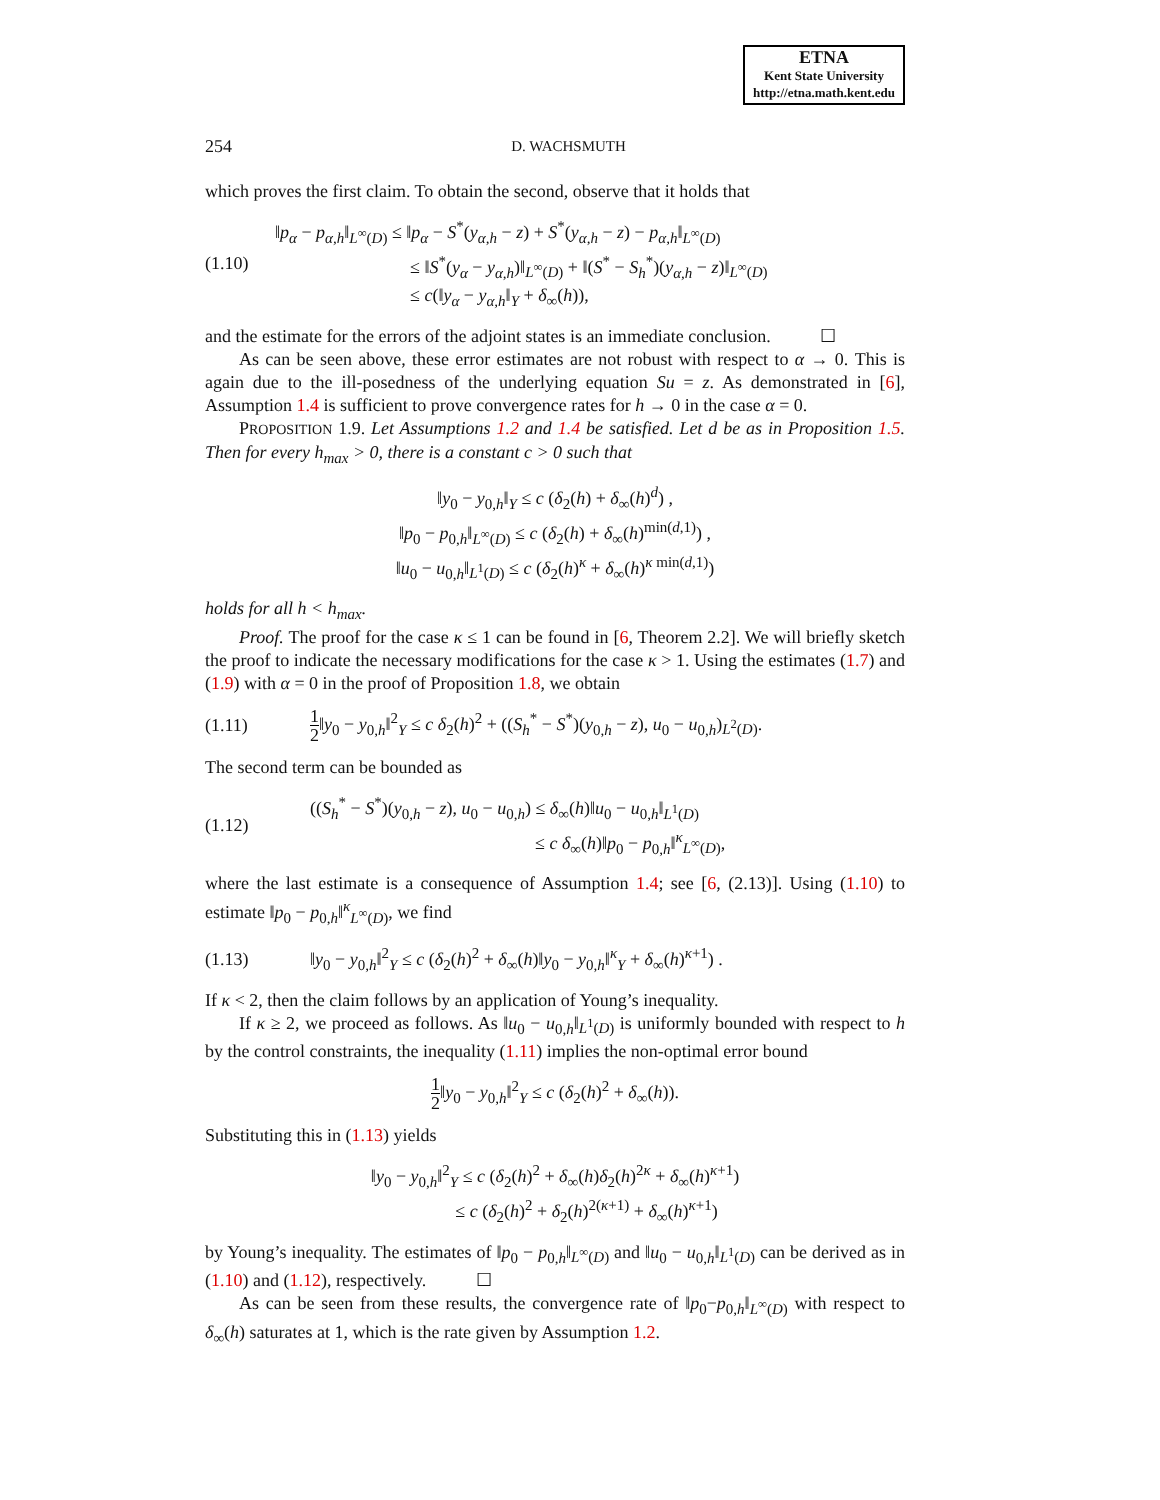ETNA
Kent State University
http://etna.math.kent.edu
254 D. WACHSMUTH
which proves the first claim. To obtain the second, observe that it holds that
(1.10)
‖p<sub>α</sub> − p<sub>α,h</sub>‖<sub>L<sup>∞</sup>(D)</sub> ≤ ‖p<sub>α</sub> − S<sup>*</sup>(y<sub>α,h</sub> − z) + S<sup>*</sup>(y<sub>α,h</sub> − z) − p<sub>α,h</sub>‖<sub>L<sup>∞</sup>(D)</sub>
        ≤ ‖S<sup>*</sup>(y<sub>α</sub> − y<sub>α,h</sub>)‖<sub>L<sup>∞</sup>(D)</sub> + ‖(S<sup>*</sup> − S<sub>h</sub><sup>*</sup>)(y<sub>α,h</sub> − z)‖<sub>L<sup>∞</sup>(D)</sub>
        ≤ c(‖y<sub>α</sub> − y<sub>α,h</sub>‖<sub>Y</sub> + δ<sub>∞</sub>(h)),
and the estimate for the errors of the adjoint states is an immediate conclusion.    ☐
As can be seen above, these error estimates are not robust with respect to α → 0. This is again due to the ill-posedness of the underlying equation Su = z. As demonstrated in [6], Assumption 1.4 is sufficient to prove convergence rates for h → 0 in the case α = 0.
PROPOSITION 1.9. Let Assumptions 1.2 and 1.4 be satisfied. Let d be as in Proposition 1.5. Then for every h<sub>max</sub> > 0, there is a constant c > 0 such that
‖y<sub>0</sub> − y<sub>0,h</sub>‖<sub>Y</sub> ≤ c (δ<sub>2</sub>(h) + δ<sub>∞</sub>(h)<sup>d</sup>) ,
‖p<sub>0</sub> − p<sub>0,h</sub>‖<sub>L<sup>∞</sup>(D)</sub> ≤ c (δ<sub>2</sub>(h) + δ<sub>∞</sub>(h)<sup>min(d,1)</sup>) ,
‖u<sub>0</sub> − u<sub>0,h</sub>‖<sub>L<sup>1</sup>(D)</sub> ≤ c (δ<sub>2</sub>(h)<sup>κ</sup> + δ<sub>∞</sub>(h)<sup>κ min(d,1)</sup>)
holds for all h < h<sub>max</sub>.
Proof. The proof for the case κ ≤ 1 can be found in [6, Theorem 2.2]. We will briefly sketch the proof to indicate the necessary modifications for the case κ > 1. Using the estimates (1.7) and (1.9) with α = 0 in the proof of Proposition 1.8, we obtain
(1.11)
1 2‖y<sub>0</sub> − y<sub>0,h</sub>‖<sup>2</sup><sub>Y</sub> ≤ c δ<sub>2</sub>(h)<sup>2</sup> + ((S<sub>h</sub><sup>*</sup> − S<sup>*</sup>)(y<sub>0,h</sub> − z), u<sub>0</sub> − u<sub>0,h</sub>)<sub>L<sup>2</sup>(D)</sub>.
The second term can be bounded as
(1.12)
((S<sub>h</sub><sup>*</sup> − S<sup>*</sup>)(y<sub>0,h</sub> − z), u<sub>0</sub> − u<sub>0,h</sub>) ≤ δ<sub>∞</sub>(h)‖u<sub>0</sub> − u<sub>0,h</sub>‖<sub>L<sup>1</sup>(D)</sub>
             ≤ c δ<sub>∞</sub>(h)‖p<sub>0</sub> − p<sub>0,h</sub>‖<sup>κ</sup><sub>L<sup>∞</sup>(D)</sub>,
where the last estimate is a consequence of Assumption 1.4; see [6, (2.13)]. Using (1.10) to estimate ‖p<sub>0</sub> − p<sub>0,h</sub>‖<sup>κ</sup><sub>L<sup>∞</sup>(D)</sub>, we find
(1.13)
‖y<sub>0</sub> − y<sub>0,h</sub>‖<sup>2</sup><sub>Y</sub> ≤ c (δ<sub>2</sub>(h)<sup>2</sup> + δ<sub>∞</sub>(h)‖y<sub>0</sub> − y<sub>0,h</sub>‖<sup>κ</sup><sub>Y</sub> + δ<sub>∞</sub>(h)<sup>κ+1</sup>) .
If κ < 2, then the claim follows by an application of Young’s inequality.
If κ ≥ 2, we proceed as follows. As ‖u<sub>0</sub> − u<sub>0,h</sub>‖<sub>L<sup>1</sup>(D)</sub> is uniformly bounded with respect to h by the control constraints, the inequality (1.11) implies the non-optimal error bound
1 2‖y<sub>0</sub> − y<sub>0,h</sub>‖<sup>2</sup><sub>Y</sub> ≤ c (δ<sub>2</sub>(h)<sup>2</sup> + δ<sub>∞</sub>(h)).
Substituting this in (1.13) yields
‖y<sub>0</sub> − y<sub>0,h</sub>‖<sup>2</sup><sub>Y</sub> ≤ c (δ<sub>2</sub>(h)<sup>2</sup> + δ<sub>∞</sub>(h)δ<sub>2</sub>(h)<sup>2κ</sup> + δ<sub>∞</sub>(h)<sup>κ+1</sup>)
    ≤ c (δ<sub>2</sub>(h)<sup>2</sup> + δ<sub>2</sub>(h)<sup>2(κ+1)</sup> + δ<sub>∞</sub>(h)<sup>κ+1</sup>)
by Young’s inequality. The estimates of ‖p<sub>0</sub> − p<sub>0,h</sub>‖<sub>L<sup>∞</sup>(D)</sub> and ‖u<sub>0</sub> − u<sub>0,h</sub>‖<sub>L<sup>1</sup>(D)</sub> can be derived as in (1.10) and (1.12), respectively.    ☐
As can be seen from these results, the convergence rate of ‖p<sub>0</sub>−p<sub>0,h</sub>‖<sub>L<sup>∞</sup>(D)</sub> with respect to δ<sub>∞</sub>(h) saturates at 1, which is the rate given by Assumption 1.2.